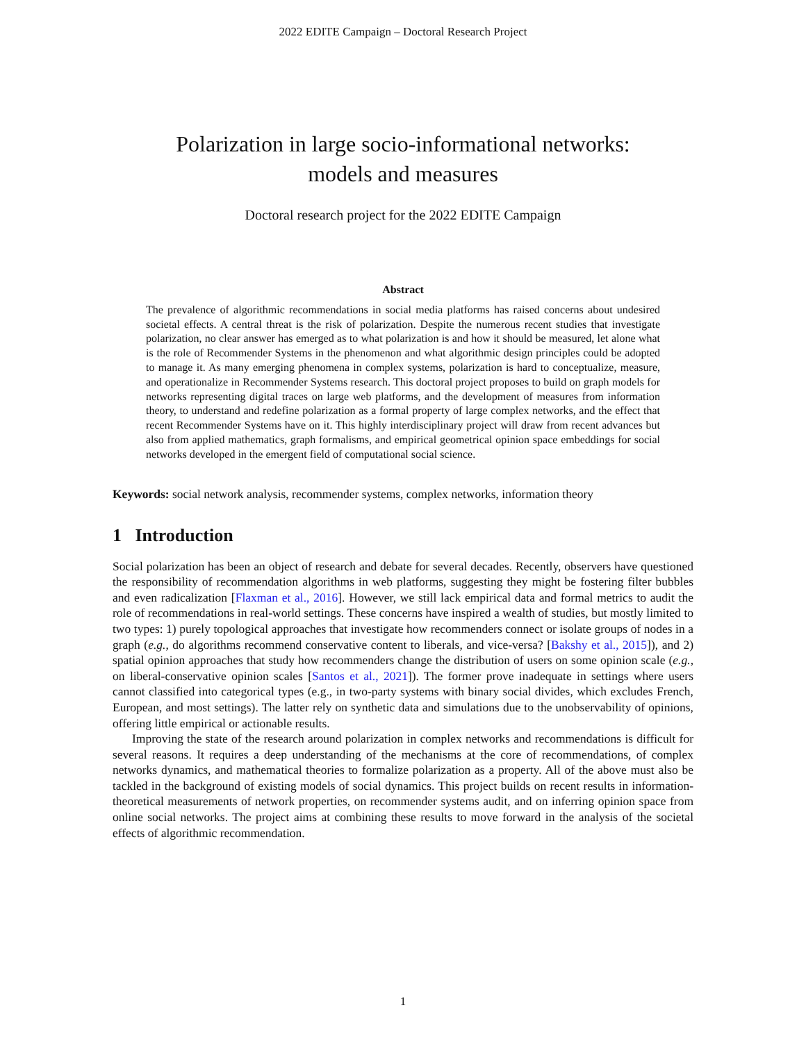2022 EDITE Campaign – Doctoral Research Project
Polarization in large socio-informational networks:
models and measures
Doctoral research project for the 2022 EDITE Campaign
Abstract
The prevalence of algorithmic recommendations in social media platforms has raised concerns about undesired societal effects. A central threat is the risk of polarization. Despite the numerous recent studies that investigate polarization, no clear answer has emerged as to what polarization is and how it should be measured, let alone what is the role of Recommender Systems in the phenomenon and what algorithmic design principles could be adopted to manage it. As many emerging phenomena in complex systems, polarization is hard to conceptualize, measure, and operationalize in Recommender Systems research. This doctoral project proposes to build on graph models for networks representing digital traces on large web platforms, and the development of measures from information theory, to understand and redefine polarization as a formal property of large complex networks, and the effect that recent Recommender Systems have on it. This highly interdisciplinary project will draw from recent advances but also from applied mathematics, graph formalisms, and empirical geometrical opinion space embeddings for social networks developed in the emergent field of computational social science.
Keywords: social network analysis, recommender systems, complex networks, information theory
1 Introduction
Social polarization has been an object of research and debate for several decades. Recently, observers have questioned the responsibility of recommendation algorithms in web platforms, suggesting they might be fostering filter bubbles and even radicalization [Flaxman et al., 2016]. However, we still lack empirical data and formal metrics to audit the role of recommendations in real-world settings. These concerns have inspired a wealth of studies, but mostly limited to two types: 1) purely topological approaches that investigate how recommenders connect or isolate groups of nodes in a graph (e.g., do algorithms recommend conservative content to liberals, and vice-versa? [Bakshy et al., 2015]), and 2) spatial opinion approaches that study how recommenders change the distribution of users on some opinion scale (e.g., on liberal-conservative opinion scales [Santos et al., 2021]). The former prove inadequate in settings where users cannot classified into categorical types (e.g., in two-party systems with binary social divides, which excludes French, European, and most settings). The latter rely on synthetic data and simulations due to the unobservability of opinions, offering little empirical or actionable results.
Improving the state of the research around polarization in complex networks and recommendations is difficult for several reasons. It requires a deep understanding of the mechanisms at the core of recommendations, of complex networks dynamics, and mathematical theories to formalize polarization as a property. All of the above must also be tackled in the background of existing models of social dynamics. This project builds on recent results in information-theoretical measurements of network properties, on recommender systems audit, and on inferring opinion space from online social networks. The project aims at combining these results to move forward in the analysis of the societal effects of algorithmic recommendation.
1